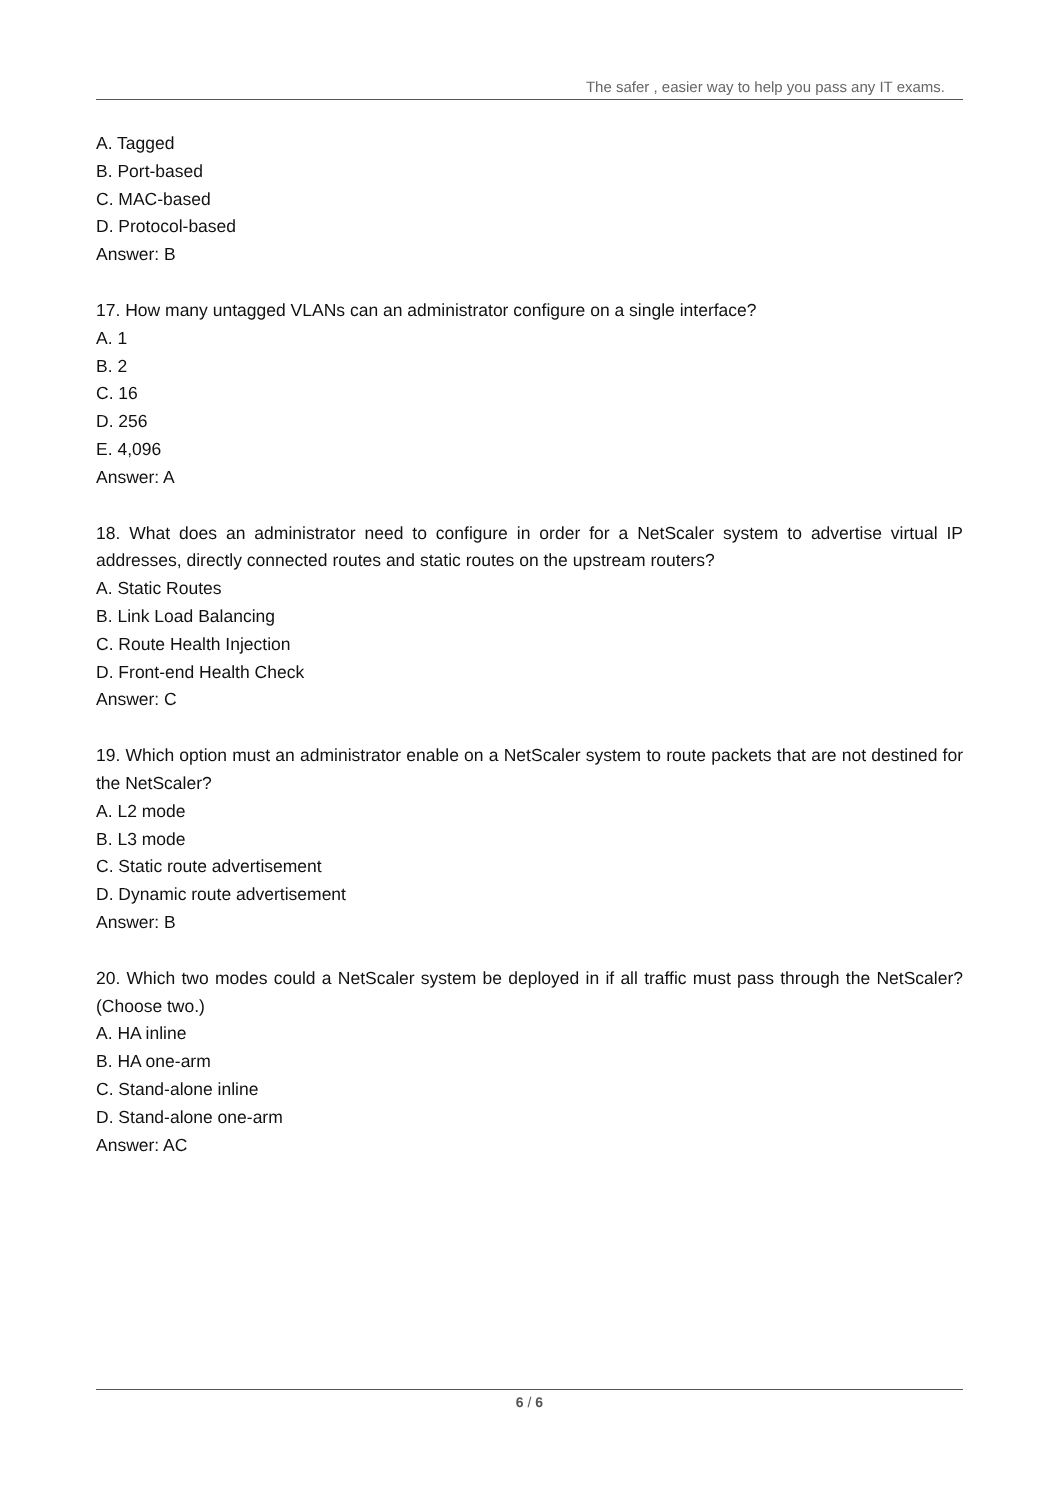The safer , easier way to help you pass any IT exams.
A. Tagged
B. Port-based
C. MAC-based
D. Protocol-based
Answer: B
17. How many untagged VLANs can an administrator configure on a single interface?
A. 1
B. 2
C. 16
D. 256
E. 4,096
Answer: A
18. What does an administrator need to configure in order for a NetScaler system to advertise virtual IP addresses, directly connected routes and static routes on the upstream routers?
A. Static Routes
B. Link Load Balancing
C. Route Health Injection
D. Front-end Health Check
Answer: C
19. Which option must an administrator enable on a NetScaler system to route packets that are not destined for the NetScaler?
A. L2 mode
B. L3 mode
C. Static route advertisement
D. Dynamic route advertisement
Answer: B
20. Which two modes could a NetScaler system be deployed in if all traffic must pass through the NetScaler? (Choose two.)
A. HA inline
B. HA one-arm
C. Stand-alone inline
D. Stand-alone one-arm
Answer: AC
6 / 6